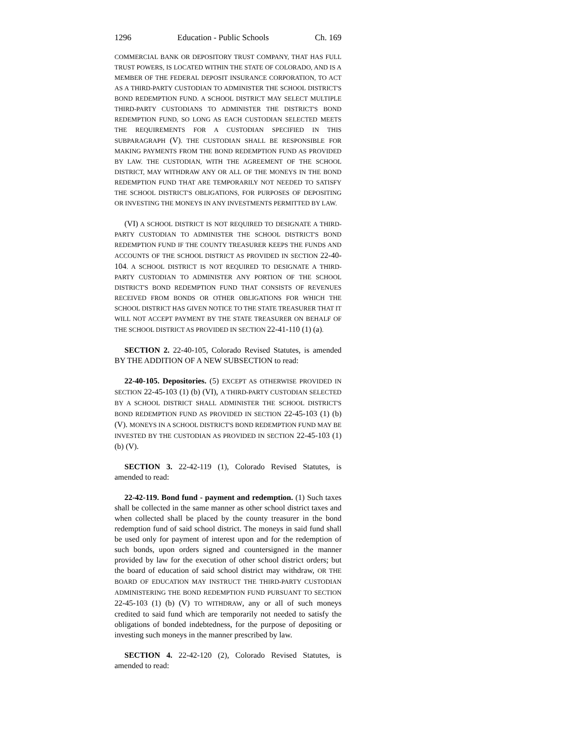1296 Education - Public Schools Ch. 169
COMMERCIAL BANK OR DEPOSITORY TRUST COMPANY, THAT HAS FULL TRUST POWERS, IS LOCATED WITHIN THE STATE OF COLORADO, AND IS A MEMBER OF THE FEDERAL DEPOSIT INSURANCE CORPORATION, TO ACT AS A THIRD-PARTY CUSTODIAN TO ADMINISTER THE SCHOOL DISTRICT'S BOND REDEMPTION FUND. A SCHOOL DISTRICT MAY SELECT MULTIPLE THIRD-PARTY CUSTODIANS TO ADMINISTER THE DISTRICT'S BOND REDEMPTION FUND, SO LONG AS EACH CUSTODIAN SELECTED MEETS THE REQUIREMENTS FOR A CUSTODIAN SPECIFIED IN THIS SUBPARAGRAPH (V). THE CUSTODIAN SHALL BE RESPONSIBLE FOR MAKING PAYMENTS FROM THE BOND REDEMPTION FUND AS PROVIDED BY LAW. THE CUSTODIAN, WITH THE AGREEMENT OF THE SCHOOL DISTRICT, MAY WITHDRAW ANY OR ALL OF THE MONEYS IN THE BOND REDEMPTION FUND THAT ARE TEMPORARILY NOT NEEDED TO SATISFY THE SCHOOL DISTRICT'S OBLIGATIONS, FOR PURPOSES OF DEPOSITING OR INVESTING THE MONEYS IN ANY INVESTMENTS PERMITTED BY LAW.
(VI) A SCHOOL DISTRICT IS NOT REQUIRED TO DESIGNATE A THIRD-PARTY CUSTODIAN TO ADMINISTER THE SCHOOL DISTRICT'S BOND REDEMPTION FUND IF THE COUNTY TREASURER KEEPS THE FUNDS AND ACCOUNTS OF THE SCHOOL DISTRICT AS PROVIDED IN SECTION 22-40-104. A SCHOOL DISTRICT IS NOT REQUIRED TO DESIGNATE A THIRD-PARTY CUSTODIAN TO ADMINISTER ANY PORTION OF THE SCHOOL DISTRICT'S BOND REDEMPTION FUND THAT CONSISTS OF REVENUES RECEIVED FROM BONDS OR OTHER OBLIGATIONS FOR WHICH THE SCHOOL DISTRICT HAS GIVEN NOTICE TO THE STATE TREASURER THAT IT WILL NOT ACCEPT PAYMENT BY THE STATE TREASURER ON BEHALF OF THE SCHOOL DISTRICT AS PROVIDED IN SECTION 22-41-110 (1) (a).
SECTION 2. 22-40-105, Colorado Revised Statutes, is amended BY THE ADDITION OF A NEW SUBSECTION to read:
22-40-105. Depositories. (5) EXCEPT AS OTHERWISE PROVIDED IN SECTION 22-45-103 (1) (b) (VI), A THIRD-PARTY CUSTODIAN SELECTED BY A SCHOOL DISTRICT SHALL ADMINISTER THE SCHOOL DISTRICT'S BOND REDEMPTION FUND AS PROVIDED IN SECTION 22-45-103 (1) (b) (V). MONEYS IN A SCHOOL DISTRICT'S BOND REDEMPTION FUND MAY BE INVESTED BY THE CUSTODIAN AS PROVIDED IN SECTION 22-45-103 (1) (b) (V).
SECTION 3. 22-42-119 (1), Colorado Revised Statutes, is amended to read:
22-42-119. Bond fund - payment and redemption. (1) Such taxes shall be collected in the same manner as other school district taxes and when collected shall be placed by the county treasurer in the bond redemption fund of said school district. The moneys in said fund shall be used only for payment of interest upon and for the redemption of such bonds, upon orders signed and countersigned in the manner provided by law for the execution of other school district orders; but the board of education of said school district may withdraw, OR THE BOARD OF EDUCATION MAY INSTRUCT THE THIRD-PARTY CUSTODIAN ADMINISTERING THE BOND REDEMPTION FUND PURSUANT TO SECTION 22-45-103 (1) (b) (V) TO WITHDRAW, any or all of such moneys credited to said fund which are temporarily not needed to satisfy the obligations of bonded indebtedness, for the purpose of depositing or investing such moneys in the manner prescribed by law.
SECTION 4. 22-42-120 (2), Colorado Revised Statutes, is amended to read: